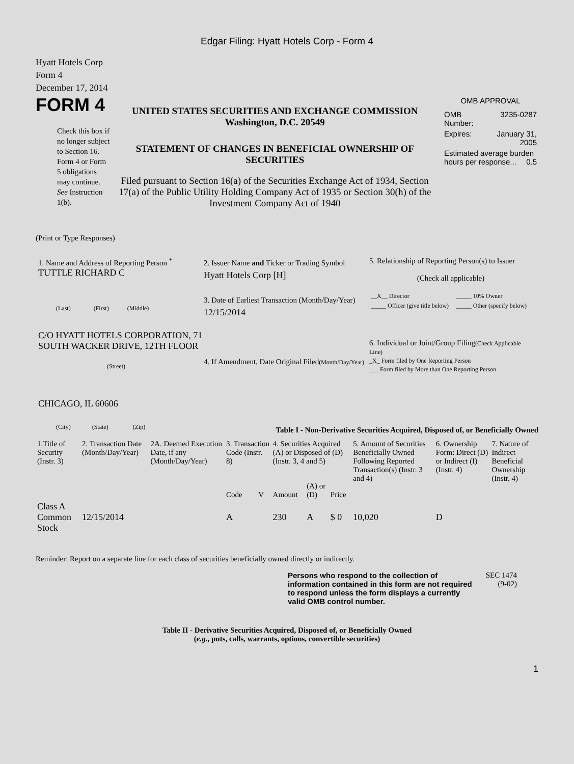Edgar Filing: Hyatt Hotels Corp - Form 4
Hyatt Hotels Corp
Form 4
December 17, 2014
FORM 4
Check this box if no longer subject to Section 16. Form 4 or Form 5 obligations may continue. See Instruction 1(b).
UNITED STATES SECURITIES AND EXCHANGE COMMISSION
Washington, D.C. 20549
STATEMENT OF CHANGES IN BENEFICIAL OWNERSHIP OF SECURITIES
Filed pursuant to Section 16(a) of the Securities Exchange Act of 1934, Section 17(a) of the Public Utility Holding Company Act of 1935 or Section 30(h) of the Investment Company Act of 1940
OMB APPROVAL
| OMB Number: | 3235-0287 |
| Expires: | January 31, 2005 |
| Estimated average burden hours per response... 0.5 | |
(Print or Type Responses)
1. Name and Address of Reporting Person <sup>*</sup>
TUTTLE RICHARD C
(Last) (First) (Middle)
C/O HYATT HOTELS CORPORATION, 71 SOUTH WACKER DRIVE, 12TH FLOOR
(Street)
CHICAGO, IL 60606
(City) (State) (Zip)
2. Issuer Name and Ticker or Trading Symbol
Hyatt Hotels Corp [H]
3. Date of Earliest Transaction (Month/Day/Year)
12/15/2014
4. If Amendment, Date Original Filed(Month/Day/Year)
5. Relationship of Reporting Person(s) to Issuer
(Check all applicable)
| __X__ Director | _____ 10% Owner |
| _____ Officer (give title below) | _____ Other (specify below) |
6. Individual or Joint/Group Filing(Check Applicable Line)
_X_ Form filed by One Reporting Person
___ Form filed by More than One Reporting Person
Table I - Non-Derivative Securities Acquired, Disposed of, or Beneficially Owned
| 1.Title of Security (Instr. 3) | 2. Transaction Date (Month/Day/Year) | 2A. Deemed Execution Date, if any (Month/Day/Year) | 3. Transaction Code (Instr. 8) | | 4. Securities Acquired (A) or Disposed of (D) (Instr. 3, 4 and 5) | | | 5. Amount of Securities Beneficially Owned Following Reported Transaction(s) (Instr. 3 and 4) | 6. Ownership Form: Direct (D) or Indirect (I) (Instr. 4) | 7. Nature of Indirect Beneficial Ownership (Instr. 4) |
| --- | --- | --- | --- | --- | --- | --- | --- | --- | --- | --- |
| | | | Code | V | Amount | (A) or (D) | Price | | | |
| Class A Common Stock | 12/15/2014 | | A | | 230 | A | $ 0 | 10,020 | D | |
Reminder: Report on a separate line for each class of securities beneficially owned directly or indirectly.
Persons who respond to the collection of information contained in this form are not required to respond unless the form displays a currently valid OMB control number.
SEC 1474
(9-02)
Table II - Derivative Securities Acquired, Disposed of, or Beneficially Owned
(e.g., puts, calls, warrants, options, convertible securities)
1